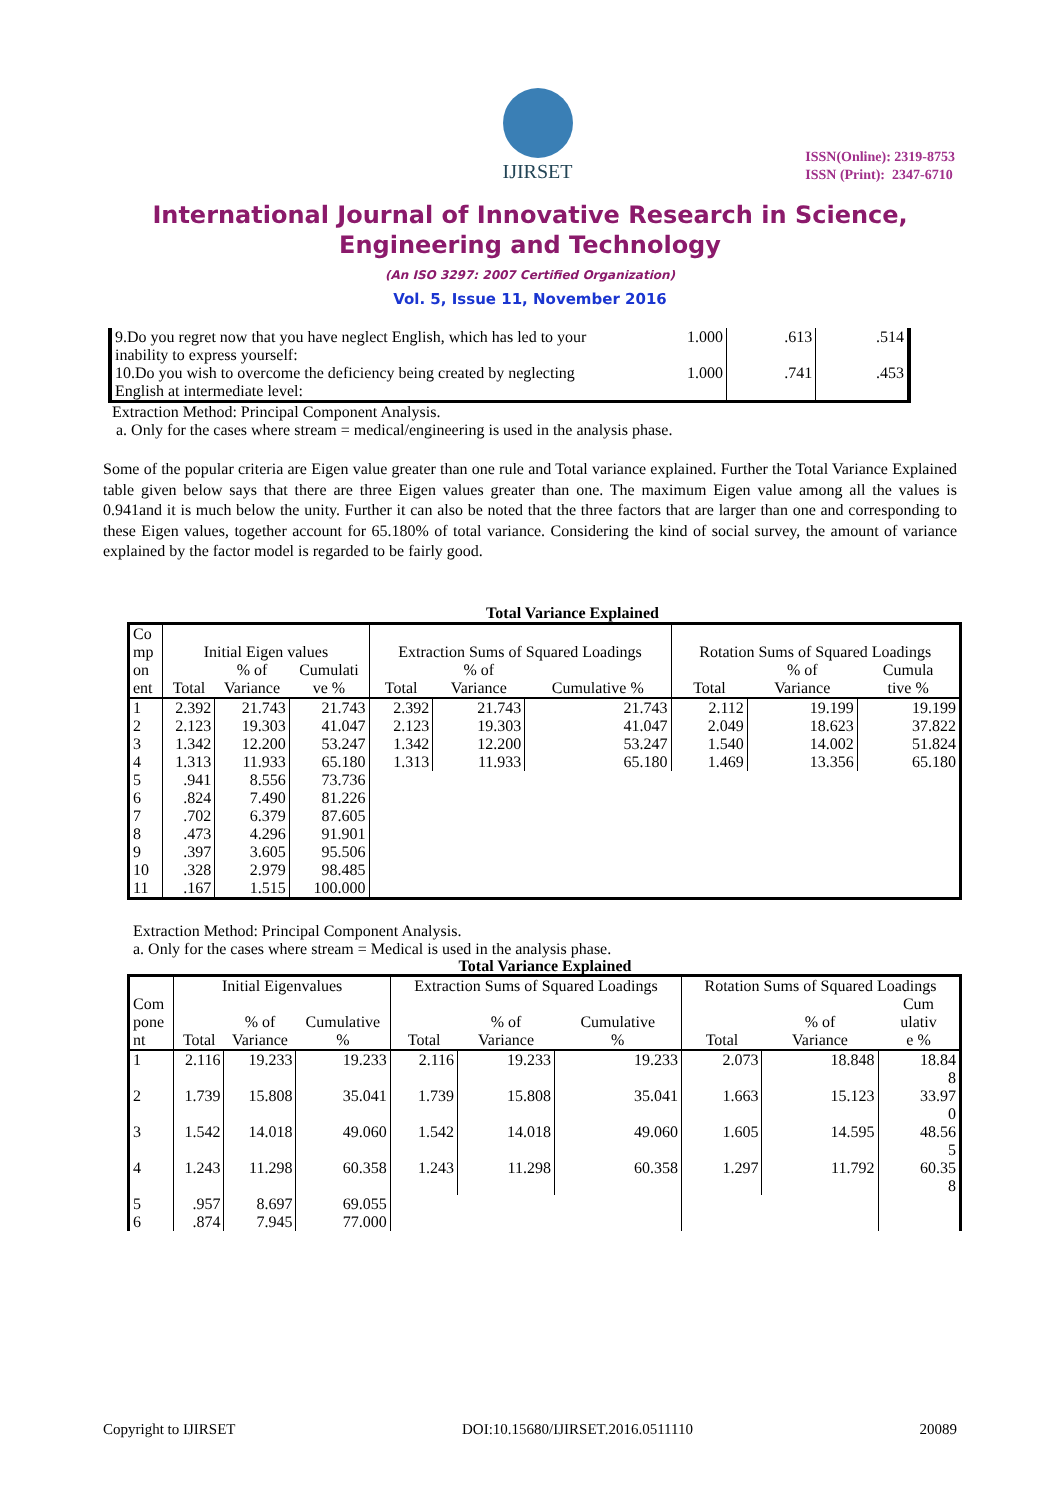IJIRSET
ISSN(Online): 2319-8753
ISSN (Print): 2347-6710
International Journal of Innovative Research in Science,
Engineering and Technology
(An ISO 3297: 2007 Certified Organization)
Vol. 5, Issue 11, November 2016
| 9.Do you regret now that you have neglect English, which has led to your inability to express yourself: | 1.000 | .613 | .514 |
| 10.Do you wish to overcome the deficiency being created by neglecting English at intermediate level: | 1.000 | .741 | .453 |
Extraction Method: Principal Component Analysis.
a. Only for the cases where stream = medical/engineering is used in the analysis phase.
Some of the popular criteria are Eigen value greater than one rule and Total variance explained. Further the Total Variance Explained table given below says that there are three Eigen values greater than one. The maximum Eigen value among all the values is 0.941and it is much below the unity. Further it can also be noted that the three factors that are larger than one and corresponding to these Eigen values, together account for 65.180% of total variance. Considering the kind of social survey, the amount of variance explained by the factor model is regarded to be fairly good.
Total Variance Explained
| Co mp | Initial Eigen values | | | Extraction Sums of Squared Loadings | | | Rotation Sums of Squared Loadings | | |
| --- | --- | --- | --- | --- | --- | --- | --- | --- | --- |
| on ent | Total | % of Variance | Cumulati ve % | Total | % of Variance | Cumulative % | Total | % of Variance | Cumula tive % |
| 1 | 2.392 | 21.743 | 21.743 | 2.392 | 21.743 | 21.743 | 2.112 | 19.199 | 19.199 |
| 2 | 2.123 | 19.303 | 41.047 | 2.123 | 19.303 | 41.047 | 2.049 | 18.623 | 37.822 |
| 3 | 1.342 | 12.200 | 53.247 | 1.342 | 12.200 | 53.247 | 1.540 | 14.002 | 51.824 |
| 4 | 1.313 | 11.933 | 65.180 | 1.313 | 11.933 | 65.180 | 1.469 | 13.356 | 65.180 |
| 5 | .941 | 8.556 | 73.736 | | | | | | |
| 6 | .824 | 7.490 | 81.226 | | | | | | |
| 7 | .702 | 6.379 | 87.605 | | | | | | |
| 8 | .473 | 4.296 | 91.901 | | | | | | |
| 9 | .397 | 3.605 | 95.506 | | | | | | |
| 10 | .328 | 2.979 | 98.485 | | | | | | |
| 11 | .167 | 1.515 | 100.000 | | | | | | |
Extraction Method: Principal Component Analysis.
a. Only for the cases where stream = Medical is used in the analysis phase.
Total Variance Explained
| | Initial Eigenvalues | | | Extraction Sums of Squared Loadings | | | Rotation Sums of Squared Loadings | | |
| --- | --- | --- | --- | --- | --- | --- | --- | --- | --- |
| Com pone nt | Total | % of Variance | Cumulative % | Total | % of Variance | Cumulative % | Total | % of Variance | Cum ulativ e % |
| 1 | 2.116 | 19.233 | 19.233 | 2.116 | 19.233 | 19.233 | 2.073 | 18.848 | 18.84 8 |
| 2 | 1.739 | 15.808 | 35.041 | 1.739 | 15.808 | 35.041 | 1.663 | 15.123 | 33.97 0 |
| 3 | 1.542 | 14.018 | 49.060 | 1.542 | 14.018 | 49.060 | 1.605 | 14.595 | 48.56 5 |
| 4 | 1.243 | 11.298 | 60.358 | 1.243 | 11.298 | 60.358 | 1.297 | 11.792 | 60.35 8 |
| 5 | .957 | 8.697 | 69.055 | | | | | | |
| 6 | .874 | 7.945 | 77.000 | | | | | | |
Copyright to IJIRSET DOI:10.15680/IJIRSET.2016.0511110 20089